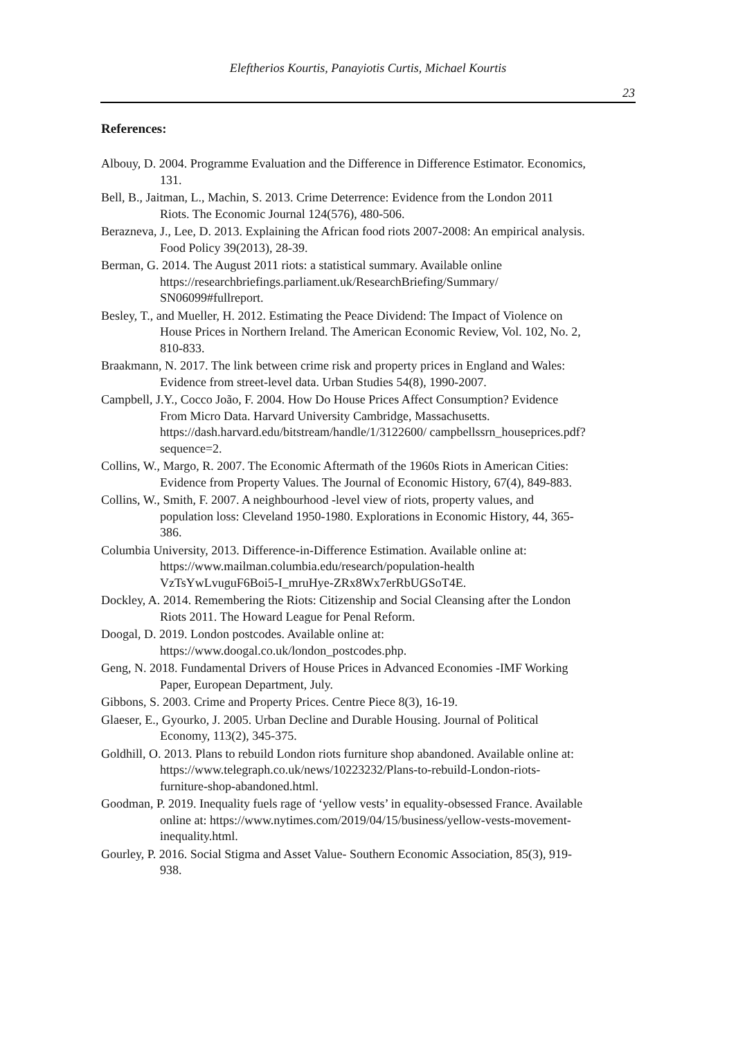Eleftherios Kourtis, Panayiotis Curtis, Michael Kourtis
23
References:
Albouy, D. 2004. Programme Evaluation and the Difference in Difference Estimator. Economics, 131.
Bell, B., Jaitman, L., Machin, S. 2013. Crime Deterrence: Evidence from the London 2011 Riots. The Economic Journal 124(576), 480-506.
Berazneva, J., Lee, D. 2013. Explaining the African food riots 2007-2008: An empirical analysis. Food Policy 39(2013), 28-39.
Berman, G. 2014. The August 2011 riots: a statistical summary. Available online https://researchbriefings.parliament.uk/ResearchBriefing/Summary/ SN06099#fullreport.
Besley, T., and Mueller, H. 2012. Estimating the Peace Dividend: The Impact of Violence on House Prices in Northern Ireland. The American Economic Review, Vol. 102, No. 2, 810-833.
Braakmann, N. 2017. The link between crime risk and property prices in England and Wales: Evidence from street-level data. Urban Studies 54(8), 1990-2007.
Campbell, J.Y., Cocco João, F. 2004. How Do House Prices Affect Consumption? Evidence From Micro Data. Harvard University Cambridge, Massachusetts. https://dash.harvard.edu/bitstream/handle/1/3122600/ campbellssrn_houseprices.pdf?sequence=2.
Collins, W., Margo, R. 2007. The Economic Aftermath of the 1960s Riots in American Cities: Evidence from Property Values. The Journal of Economic History, 67(4), 849-883.
Collins, W., Smith, F. 2007. A neighbourhood -level view of riots, property values, and population loss: Cleveland 1950-1980. Explorations in Economic History, 44, 365-386.
Columbia University, 2013. Difference-in-Difference Estimation. Available online at: https://www.mailman.columbia.edu/research/population-health VzTsYwLvuguF6Boi5-I_mruHye-ZRx8Wx7erRbUGSoT4E.
Dockley, A. 2014. Remembering the Riots: Citizenship and Social Cleansing after the London Riots 2011. The Howard League for Penal Reform.
Doogal, D. 2019. London postcodes. Available online at: https://www.doogal.co.uk/london_postcodes.php.
Geng, N. 2018. Fundamental Drivers of House Prices in Advanced Economies -IMF Working Paper, European Department, July.
Gibbons, S. 2003. Crime and Property Prices. Centre Piece 8(3), 16-19.
Glaeser, E., Gyourko, J. 2005. Urban Decline and Durable Housing. Journal of Political Economy, 113(2), 345-375.
Goldhill, O. 2013. Plans to rebuild London riots furniture shop abandoned. Available online at: https://www.telegraph.co.uk/news/10223232/Plans-to-rebuild-London-riots-furniture-shop-abandoned.html.
Goodman, P. 2019. Inequality fuels rage of ‘yellow vests’ in equality-obsessed France. Available online at: https://www.nytimes.com/2019/04/15/business/yellow-vests-movement-inequality.html.
Gourley, P. 2016. Social Stigma and Asset Value- Southern Economic Association, 85(3), 919-938.